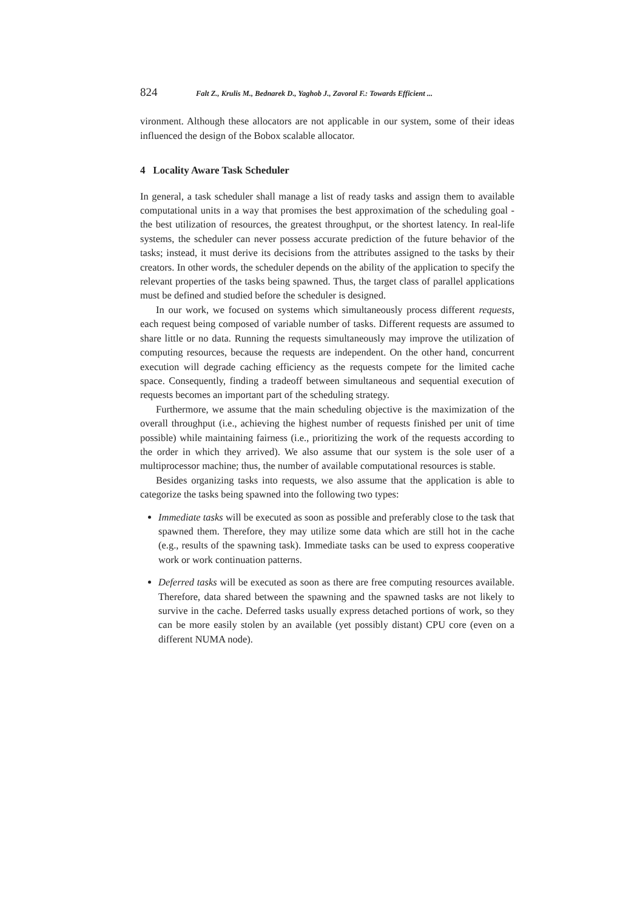824 Falt Z., Krulis M., Bednarek D., Yaghob J., Zavoral F.: Towards Efficient ...
vironment. Although these allocators are not applicable in our system, some of their ideas influenced the design of the Bobox scalable allocator.
4 Locality Aware Task Scheduler
In general, a task scheduler shall manage a list of ready tasks and assign them to available computational units in a way that promises the best approximation of the scheduling goal - the best utilization of resources, the greatest throughput, or the shortest latency. In real-life systems, the scheduler can never possess accurate prediction of the future behavior of the tasks; instead, it must derive its decisions from the attributes assigned to the tasks by their creators. In other words, the scheduler depends on the ability of the application to specify the relevant properties of the tasks being spawned. Thus, the target class of parallel applications must be defined and studied before the scheduler is designed.
In our work, we focused on systems which simultaneously process different requests, each request being composed of variable number of tasks. Different requests are assumed to share little or no data. Running the requests simultaneously may improve the utilization of computing resources, because the requests are independent. On the other hand, concurrent execution will degrade caching efficiency as the requests compete for the limited cache space. Consequently, finding a tradeoff between simultaneous and sequential execution of requests becomes an important part of the scheduling strategy.
Furthermore, we assume that the main scheduling objective is the maximization of the overall throughput (i.e., achieving the highest number of requests finished per unit of time possible) while maintaining fairness (i.e., prioritizing the work of the requests according to the order in which they arrived). We also assume that our system is the sole user of a multiprocessor machine; thus, the number of available computational resources is stable.
Besides organizing tasks into requests, we also assume that the application is able to categorize the tasks being spawned into the following two types:
Immediate tasks will be executed as soon as possible and preferably close to the task that spawned them. Therefore, they may utilize some data which are still hot in the cache (e.g., results of the spawning task). Immediate tasks can be used to express cooperative work or work continuation patterns.
Deferred tasks will be executed as soon as there are free computing resources available. Therefore, data shared between the spawning and the spawned tasks are not likely to survive in the cache. Deferred tasks usually express detached portions of work, so they can be more easily stolen by an available (yet possibly distant) CPU core (even on a different NUMA node).